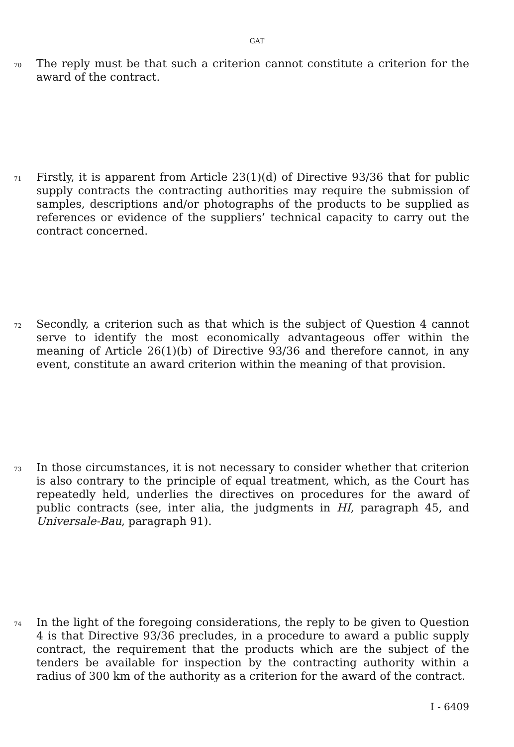GAT
70
The reply must be that such a criterion cannot constitute a criterion for the award of the contract.
71
Firstly, it is apparent from Article 23(1)(d) of Directive 93/36 that for public supply contracts the contracting authorities may require the submission of samples, descriptions and/or photographs of the products to be supplied as references or evidence of the suppliers’ technical capacity to carry out the contract concerned.
72
Secondly, a criterion such as that which is the subject of Question 4 cannot serve to identify the most economically advantageous offer within the meaning of Article 26(1)(b) of Directive 93/36 and therefore cannot, in any event, constitute an award criterion within the meaning of that provision.
73
In those circumstances, it is not necessary to consider whether that criterion is also contrary to the principle of equal treatment, which, as the Court has repeatedly held, underlies the directives on procedures for the award of public contracts (see, inter alia, the judgments in HI, paragraph 45, and Universale-Bau, paragraph 91).
74
In the light of the foregoing considerations, the reply to be given to Question 4 is that Directive 93/36 precludes, in a procedure to award a public supply contract, the requirement that the products which are the subject of the tenders be available for inspection by the contracting authority within a radius of 300 km of the authority as a criterion for the award of the contract.
I - 6409